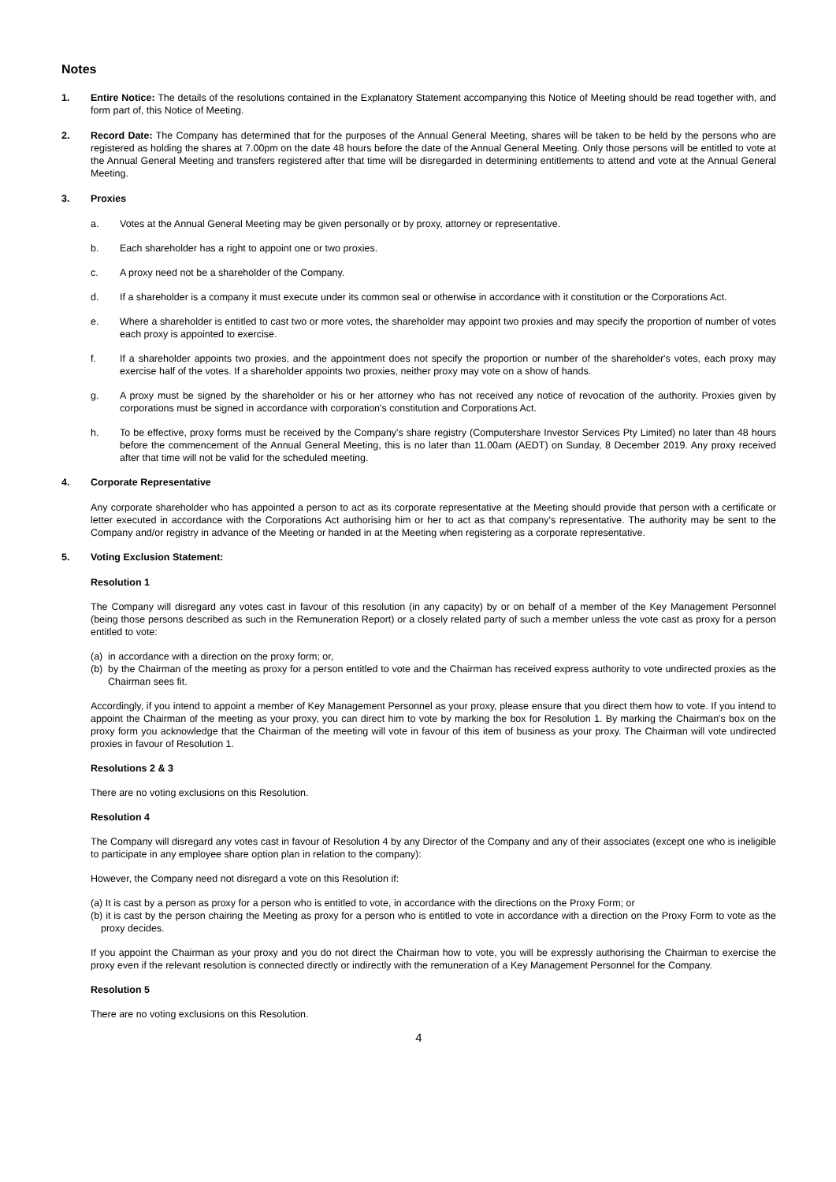Notes
1. Entire Notice: The details of the resolutions contained in the Explanatory Statement accompanying this Notice of Meeting should be read together with, and form part of, this Notice of Meeting.
2. Record Date: The Company has determined that for the purposes of the Annual General Meeting, shares will be taken to be held by the persons who are registered as holding the shares at 7.00pm on the date 48 hours before the date of the Annual General Meeting. Only those persons will be entitled to vote at the Annual General Meeting and transfers registered after that time will be disregarded in determining entitlements to attend and vote at the Annual General Meeting.
3. Proxies
a. Votes at the Annual General Meeting may be given personally or by proxy, attorney or representative.
b. Each shareholder has a right to appoint one or two proxies.
c. A proxy need not be a shareholder of the Company.
d. If a shareholder is a company it must execute under its common seal or otherwise in accordance with it constitution or the Corporations Act.
e. Where a shareholder is entitled to cast two or more votes, the shareholder may appoint two proxies and may specify the proportion of number of votes each proxy is appointed to exercise.
f. If a shareholder appoints two proxies, and the appointment does not specify the proportion or number of the shareholder's votes, each proxy may exercise half of the votes. If a shareholder appoints two proxies, neither proxy may vote on a show of hands.
g. A proxy must be signed by the shareholder or his or her attorney who has not received any notice of revocation of the authority. Proxies given by corporations must be signed in accordance with corporation's constitution and Corporations Act.
h. To be effective, proxy forms must be received by the Company's share registry (Computershare Investor Services Pty Limited) no later than 48 hours before the commencement of the Annual General Meeting, this is no later than 11.00am (AEDT) on Sunday, 8 December 2019. Any proxy received after that time will not be valid for the scheduled meeting.
4. Corporate Representative
Any corporate shareholder who has appointed a person to act as its corporate representative at the Meeting should provide that person with a certificate or letter executed in accordance with the Corporations Act authorising him or her to act as that company's representative. The authority may be sent to the Company and/or registry in advance of the Meeting or handed in at the Meeting when registering as a corporate representative.
5. Voting Exclusion Statement:
Resolution 1
The Company will disregard any votes cast in favour of this resolution (in any capacity) by or on behalf of a member of the Key Management Personnel (being those persons described as such in the Remuneration Report) or a closely related party of such a member unless the vote cast as proxy for a person entitled to vote:
(a)
in accordance with a direction on the proxy form; or,
(b)
by the Chairman of the meeting as proxy for a person entitled to vote and the Chairman has received express authority to vote undirected proxies as the Chairman sees fit.
Accordingly, if you intend to appoint a member of Key Management Personnel as your proxy, please ensure that you direct them how to vote. If you intend to appoint the Chairman of the meeting as your proxy, you can direct him to vote by marking the box for Resolution 1. By marking the Chairman's box on the proxy form you acknowledge that the Chairman of the meeting will vote in favour of this item of business as your proxy. The Chairman will vote undirected proxies in favour of Resolution 1.
Resolutions 2 & 3
There are no voting exclusions on this Resolution.
Resolution 4
The Company will disregard any votes cast in favour of Resolution 4 by any Director of the Company and any of their associates (except one who is ineligible to participate in any employee share option plan in relation to the company):
However, the Company need not disregard a vote on this Resolution if:
(a) It is cast by a person as proxy for a person who is entitled to vote, in accordance with the directions on the Proxy Form; or
(b) it is cast by the person chairing the Meeting as proxy for a person who is entitled to vote in accordance with a direction on the Proxy Form to vote as the proxy decides.
If you appoint the Chairman as your proxy and you do not direct the Chairman how to vote, you will be expressly authorising the Chairman to exercise the proxy even if the relevant resolution is connected directly or indirectly with the remuneration of a Key Management Personnel for the Company.
Resolution 5
There are no voting exclusions on this Resolution.
4